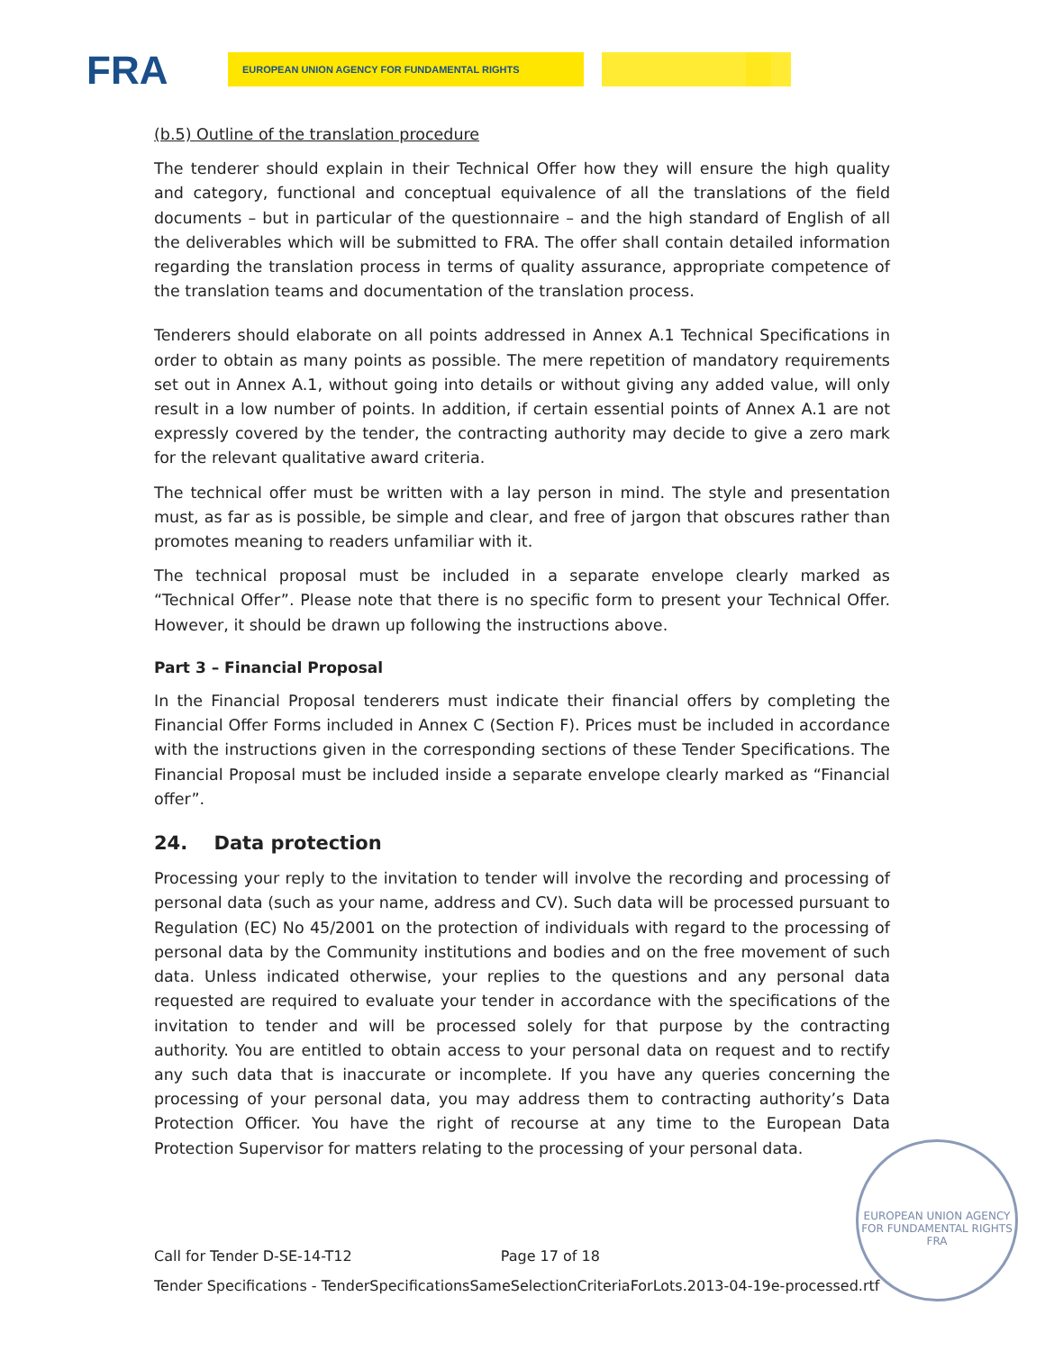FRA EUROPEAN UNION AGENCY FOR FUNDAMENTAL RIGHTS
(b.5) Outline of the translation procedure
The tenderer should explain in their Technical Offer how they will ensure the high quality and category, functional and conceptual equivalence of all the translations of the field documents – but in particular of the questionnaire – and the high standard of English of all the deliverables which will be submitted to FRA. The offer shall contain detailed information regarding the translation process in terms of quality assurance, appropriate competence of the translation teams and documentation of the translation process.
Tenderers should elaborate on all points addressed in Annex A.1 Technical Specifications in order to obtain as many points as possible. The mere repetition of mandatory requirements set out in Annex A.1, without going into details or without giving any added value, will only result in a low number of points. In addition, if certain essential points of Annex A.1 are not expressly covered by the tender, the contracting authority may decide to give a zero mark for the relevant qualitative award criteria.
The technical offer must be written with a lay person in mind. The style and presentation must, as far as is possible, be simple and clear, and free of jargon that obscures rather than promotes meaning to readers unfamiliar with it.
The technical proposal must be included in a separate envelope clearly marked as “Technical Offer”. Please note that there is no specific form to present your Technical Offer. However, it should be drawn up following the instructions above.
Part 3 – Financial Proposal
In the Financial Proposal tenderers must indicate their financial offers by completing the Financial Offer Forms included in Annex C (Section F). Prices must be included in accordance with the instructions given in the corresponding sections of these Tender Specifications. The Financial Proposal must be included inside a separate envelope clearly marked as “Financial offer”.
24. Data protection
Processing your reply to the invitation to tender will involve the recording and processing of personal data (such as your name, address and CV). Such data will be processed pursuant to Regulation (EC) No 45/2001 on the protection of individuals with regard to the processing of personal data by the Community institutions and bodies and on the free movement of such data. Unless indicated otherwise, your replies to the questions and any personal data requested are required to evaluate your tender in accordance with the specifications of the invitation to tender and will be processed solely for that purpose by the contracting authority. You are entitled to obtain access to your personal data on request and to rectify any such data that is inaccurate or incomplete. If you have any queries concerning the processing of your personal data, you may address them to contracting authority’s Data Protection Officer. You have the right of recourse at any time to the European Data Protection Supervisor for matters relating to the processing of your personal data.
EUROPEAN UNION AGENCY FOR FUNDAMENTAL RIGHTS
FRA
Call for Tender D-SE-14-T12 Page 17 of 18
Tender Specifications - TenderSpecificationsSameSelectionCriteriaForLots.2013-04-19e-processed.rtf